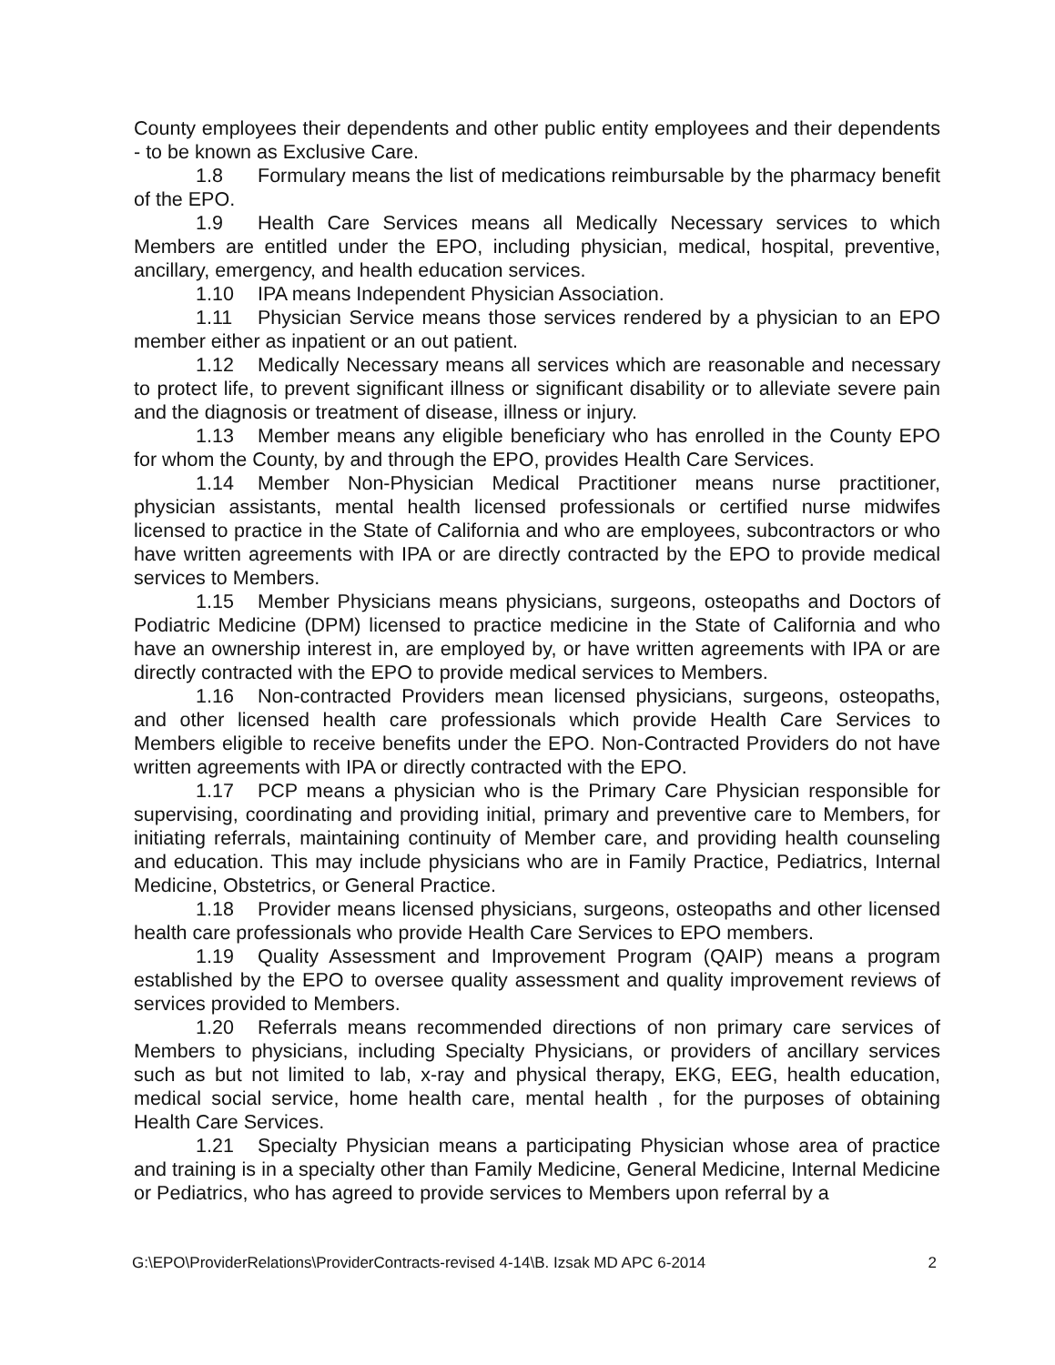County employees their dependents and other public entity employees and their dependents - to be known as Exclusive Care.
1.8 Formulary means the list of medications reimbursable by the pharmacy benefit of the EPO.
1.9 Health Care Services means all Medically Necessary services to which Members are entitled under the EPO, including physician, medical, hospital, preventive, ancillary, emergency, and health education services.
1.10 IPA means Independent Physician Association.
1.11 Physician Service means those services rendered by a physician to an EPO member either as inpatient or an out patient.
1.12 Medically Necessary means all services which are reasonable and necessary to protect life, to prevent significant illness or significant disability or to alleviate severe pain and the diagnosis or treatment of disease, illness or injury.
1.13 Member means any eligible beneficiary who has enrolled in the County EPO for whom the County, by and through the EPO, provides Health Care Services.
1.14 Member Non-Physician Medical Practitioner means nurse practitioner, physician assistants, mental health licensed professionals or certified nurse midwifes licensed to practice in the State of California and who are employees, subcontractors or who have written agreements with IPA or are directly contracted by the EPO to provide medical services to Members.
1.15 Member Physicians means physicians, surgeons, osteopaths and Doctors of Podiatric Medicine (DPM) licensed to practice medicine in the State of California and who have an ownership interest in, are employed by, or have written agreements with IPA or are directly contracted with the EPO to provide medical services to Members.
1.16 Non-contracted Providers mean licensed physicians, surgeons, osteopaths, and other licensed health care professionals which provide Health Care Services to Members eligible to receive benefits under the EPO. Non-Contracted Providers do not have written agreements with IPA or directly contracted with the EPO.
1.17 PCP means a physician who is the Primary Care Physician responsible for supervising, coordinating and providing initial, primary and preventive care to Members, for initiating referrals, maintaining continuity of Member care, and providing health counseling and education. This may include physicians who are in Family Practice, Pediatrics, Internal Medicine, Obstetrics, or General Practice.
1.18 Provider means licensed physicians, surgeons, osteopaths and other licensed health care professionals who provide Health Care Services to EPO members.
1.19 Quality Assessment and Improvement Program (QAIP) means a program established by the EPO to oversee quality assessment and quality improvement reviews of services provided to Members.
1.20 Referrals means recommended directions of non primary care services of Members to physicians, including Specialty Physicians, or providers of ancillary services such as but not limited to lab, x-ray and physical therapy, EKG, EEG, health education, medical social service, home health care, mental health , for the purposes of obtaining Health Care Services.
1.21 Specialty Physician means a participating Physician whose area of practice and training is in a specialty other than Family Medicine, General Medicine, Internal Medicine or Pediatrics, who has agreed to provide services to Members upon referral by a
G:\EPO\ProviderRelations\ProviderContracts-revised 4-14\B. Izsak MD APC 6-2014 2